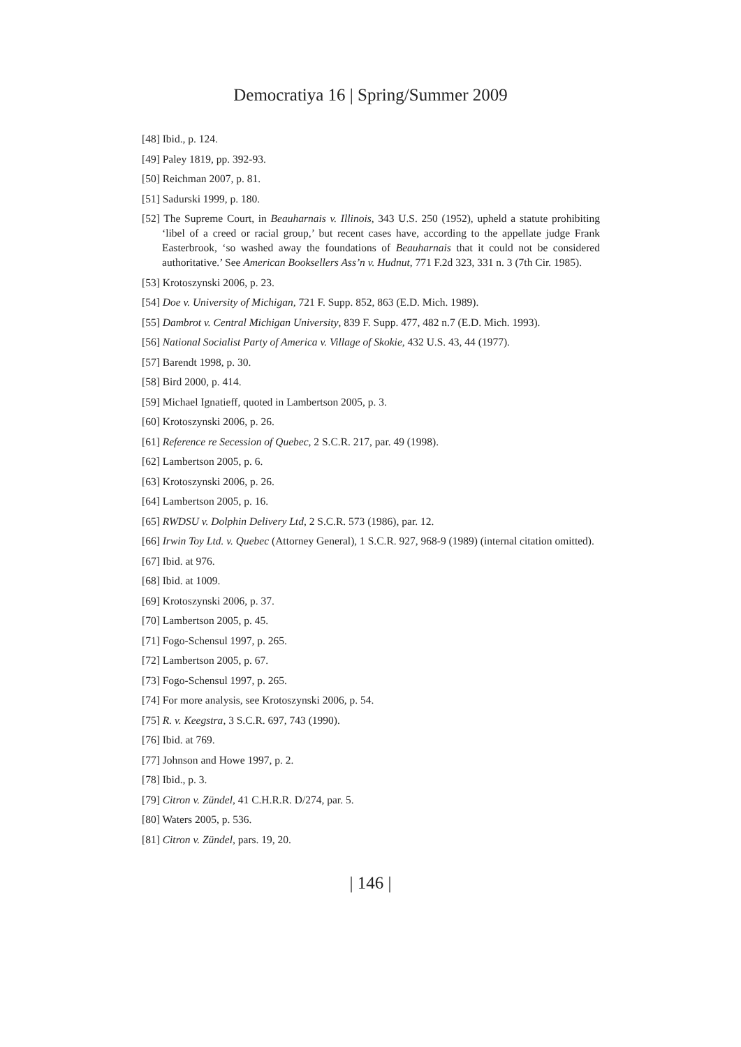Democratiya 16 | Spring/Summer 2009
[48] Ibid., p. 124.
[49] Paley 1819, pp. 392-93.
[50] Reichman 2007, p. 81.
[51] Sadurski 1999, p. 180.
[52] The Supreme Court, in Beauharnais v. Illinois, 343 U.S. 250 (1952), upheld a statute prohibiting ‘libel of a creed or racial group,’ but recent cases have, according to the appellate judge Frank Easterbrook, ‘so washed away the foundations of Beauharnais that it could not be considered authoritative.’ See American Booksellers Ass’n v. Hudnut, 771 F.2d 323, 331 n. 3 (7th Cir. 1985).
[53] Krotoszynski 2006, p. 23.
[54] Doe v. University of Michigan, 721 F. Supp. 852, 863 (E.D. Mich. 1989).
[55] Dambrot v. Central Michigan University, 839 F. Supp. 477, 482 n.7 (E.D. Mich. 1993).
[56] National Socialist Party of America v. Village of Skokie, 432 U.S. 43, 44 (1977).
[57] Barendt 1998, p. 30.
[58] Bird 2000, p. 414.
[59] Michael Ignatieff, quoted in Lambertson 2005, p. 3.
[60] Krotoszynski 2006, p. 26.
[61] Reference re Secession of Quebec, 2 S.C.R. 217, par. 49 (1998).
[62] Lambertson 2005, p. 6.
[63] Krotoszynski 2006, p. 26.
[64] Lambertson 2005, p. 16.
[65] RWDSU v. Dolphin Delivery Ltd, 2 S.C.R. 573 (1986), par. 12.
[66] Irwin Toy Ltd. v. Quebec (Attorney General), 1 S.C.R. 927, 968-9 (1989) (internal citation omitted).
[67] Ibid. at 976.
[68] Ibid. at 1009.
[69] Krotoszynski 2006, p. 37.
[70] Lambertson 2005, p. 45.
[71] Fogo-Schensul 1997, p. 265.
[72] Lambertson 2005, p. 67.
[73] Fogo-Schensul 1997, p. 265.
[74] For more analysis, see Krotoszynski 2006, p. 54.
[75] R. v. Keegstra, 3 S.C.R. 697, 743 (1990).
[76] Ibid. at 769.
[77] Johnson and Howe 1997, p. 2.
[78] Ibid., p. 3.
[79] Citron v. Zündel, 41 C.H.R.R. D/274, par. 5.
[80] Waters 2005, p. 536.
[81] Citron v. Zündel, pars. 19, 20.
| 146 |